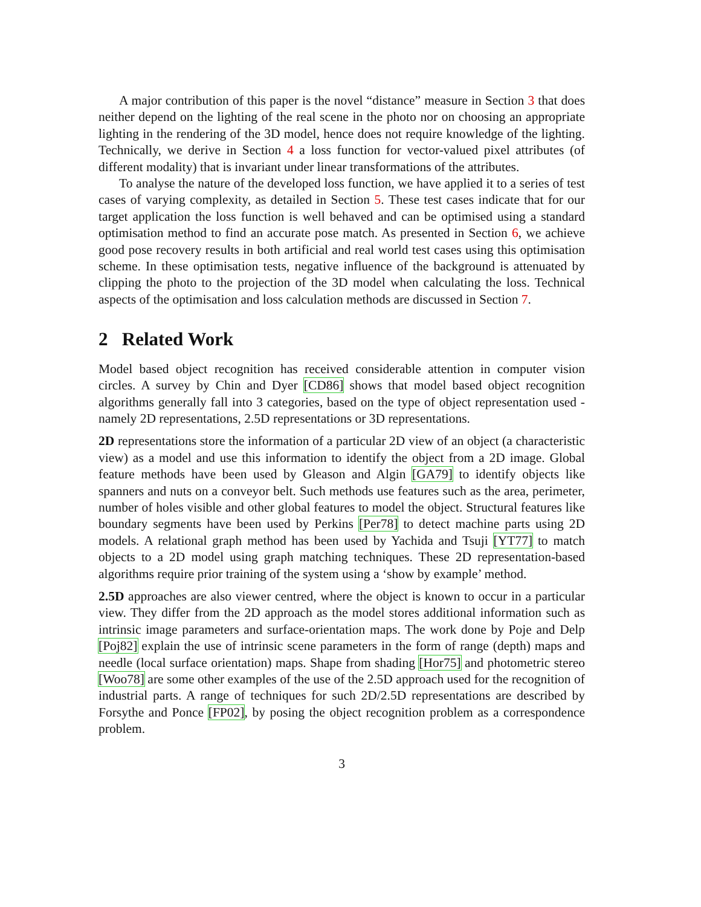A major contribution of this paper is the novel “distance” measure in Section 3 that does neither depend on the lighting of the real scene in the photo nor on choosing an appropriate lighting in the rendering of the 3D model, hence does not require knowledge of the lighting. Technically, we derive in Section 4 a loss function for vector-valued pixel attributes (of different modality) that is invariant under linear transformations of the attributes.
To analyse the nature of the developed loss function, we have applied it to a series of test cases of varying complexity, as detailed in Section 5. These test cases indicate that for our target application the loss function is well behaved and can be optimised using a standard optimisation method to find an accurate pose match. As presented in Section 6, we achieve good pose recovery results in both artificial and real world test cases using this optimisation scheme. In these optimisation tests, negative influence of the background is attenuated by clipping the photo to the projection of the 3D model when calculating the loss. Technical aspects of the optimisation and loss calculation methods are discussed in Section 7.
2 Related Work
Model based object recognition has received considerable attention in computer vision circles. A survey by Chin and Dyer [CD86] shows that model based object recognition algorithms generally fall into 3 categories, based on the type of object representation used - namely 2D representations, 2.5D representations or 3D representations.
2D representations store the information of a particular 2D view of an object (a characteristic view) as a model and use this information to identify the object from a 2D image. Global feature methods have been used by Gleason and Algin [GA79] to identify objects like spanners and nuts on a conveyor belt. Such methods use features such as the area, perimeter, number of holes visible and other global features to model the object. Structural features like boundary segments have been used by Perkins [Per78] to detect machine parts using 2D models. A relational graph method has been used by Yachida and Tsuji [YT77] to match objects to a 2D model using graph matching techniques. These 2D representation-based algorithms require prior training of the system using a ‘show by example’ method.
2.5D approaches are also viewer centred, where the object is known to occur in a particular view. They differ from the 2D approach as the model stores additional information such as intrinsic image parameters and surface-orientation maps. The work done by Poje and Delp [Poj82] explain the use of intrinsic scene parameters in the form of range (depth) maps and needle (local surface orientation) maps. Shape from shading [Hor75] and photometric stereo [Woo78] are some other examples of the use of the 2.5D approach used for the recognition of industrial parts. A range of techniques for such 2D/2.5D representations are described by Forsythe and Ponce [FP02], by posing the object recognition problem as a correspondence problem.
3